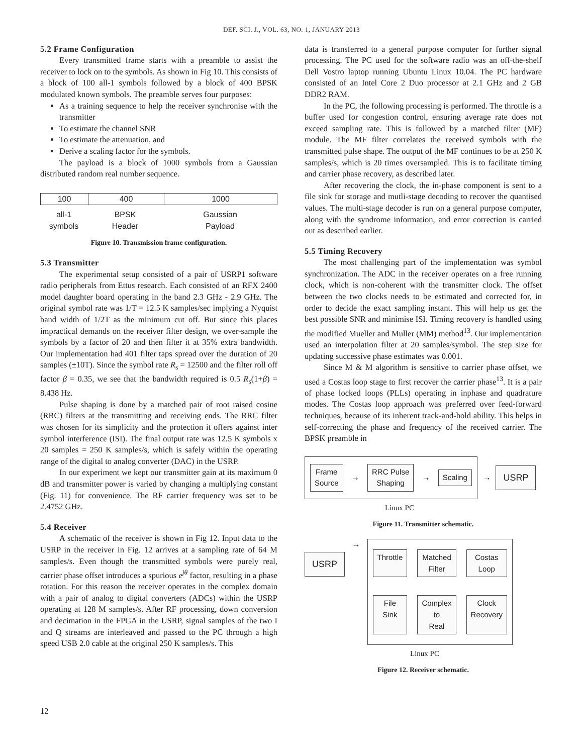DEF. SCI. J., VOL. 63, NO. 1, JANUARY 2013
5.2 Frame Configuration
Every transmitted frame starts with a preamble to assist the receiver to lock on to the symbols. As shown in Fig 10. This consists of a block of 100 all-1 symbols followed by a block of 400 BPSK modulated known symbols. The preamble serves four purposes:
As a training sequence to help the receiver synchronise with the transmitter
To estimate the channel SNR
To estimate the attenuation, and
Derive a scaling factor for the symbols.
The payload is a block of 1000 symbols from a Gaussian distributed random real number sequence.
100 400 1000
all-1
symbols
BPSK
Header
Gaussian
Payload
Figure 10. Transmission frame configuration.
5.3 Transmitter
The experimental setup consisted of a pair of USRP1 software radio peripherals from Ettus research. Each consisted of an RFX 2400 model daughter board operating in the band 2.3 GHz - 2.9 GHz. The original symbol rate was 1/T = 12.5 K samples/sec implying a Nyquist band width of 1/2T as the minimum cut off. But since this places impractical demands on the receiver filter design, we over-sample the symbols by a factor of 20 and then filter it at 35% extra bandwidth. Our implementation had 401 filter taps spread over the duration of 20 samples (±10T). Since the symbol rate R<sub>s</sub> = 12500 and the filter roll off factor β = 0.35, we see that the bandwidth required is 0.5 R<sub>s</sub>(1+β) = 8.438 Hz.
Pulse shaping is done by a matched pair of root raised cosine (RRC) filters at the transmitting and receiving ends. The RRC filter was chosen for its simplicity and the protection it offers against inter symbol interference (ISI). The final output rate was 12.5 K symbols x 20 samples = 250 K samples/s, which is safely within the operating range of the digital to analog converter (DAC) in the USRP.
In our experiment we kept our transmitter gain at its maximum 0 dB and transmitter power is varied by changing a multiplying constant (Fig. 11) for convenience. The RF carrier frequency was set to be 2.4752 GHz.
5.4 Receiver
A schematic of the receiver is shown in Fig 12. Input data to the USRP in the receiver in Fig. 12 arrives at a sampling rate of 64 M samples/s. Even though the transmitted symbols were purely real, carrier phase offset introduces a spurious e<sup>jθ</sup> factor, resulting in a phase rotation. For this reason the receiver operates in the complex domain with a pair of analog to digital converters (ADCs) within the USRP operating at 128 M samples/s. After RF processing, down conversion and decimation in the FPGA in the USRP, signal samples of the two I and Q streams are interleaved and passed to the PC through a high speed USB 2.0 cable at the original 250 K samples/s. This
data is transferred to a general purpose computer for further signal processing. The PC used for the software radio was an off-the-shelf Dell Vostro laptop running Ubuntu Linux 10.04. The PC hardware consisted of an Intel Core 2 Duo processor at 2.1 GHz and 2 GB DDR2 RAM.
In the PC, the following processing is performed. The throttle is a buffer used for congestion control, ensuring average rate does not exceed sampling rate. This is followed by a matched filter (MF) module. The MF filter correlates the received symbols with the transmitted pulse shape. The output of the MF continues to be at 250 K samples/s, which is 20 times oversampled. This is to facilitate timing and carrier phase recovery, as described later.
After recovering the clock, the in-phase component is sent to a file sink for storage and mutli-stage decoding to recover the quantised values. The multi-stage decoder is run on a general purpose computer, along with the syndrome information, and error correction is carried out as described earlier.
5.5 Timing Recovery
The most challenging part of the implementation was symbol synchronization. The ADC in the receiver operates on a free running clock, which is non-coherent with the transmitter clock. The offset between the two clocks needs to be estimated and corrected for, in order to decide the exact sampling instant. This will help us get the best possible SNR and minimise ISI. Timing recovery is handled using the modified Mueller and Muller (MM) method<sup>13</sup>. Our implementation used an interpolation filter at 20 samples/symbol. The step size for updating successive phase estimates was 0.001.
Since M & M algorithm is sensitive to carrier phase offset, we used a Costas loop stage to first recover the carrier phase<sup>13</sup>. It is a pair of phase locked loops (PLLs) operating in inphase and quadrature modes. The Costas loop approach was preferred over feed-forward techniques, because of its inherent track-and-hold ability. This helps in self-correcting the phase and frequency of the received carrier. The BPSK preamble in
Frame
Source → RRC Pulse
Shaping → Scaling
→ USRP
Linux PC
Figure 11. Transmitter schematic.
USRP →
Throttle Matched
Filter Costas
Loop File
Sink Complex
to
Real Clock
Recovery
Linux PC
Figure 12. Receiver schematic.
12